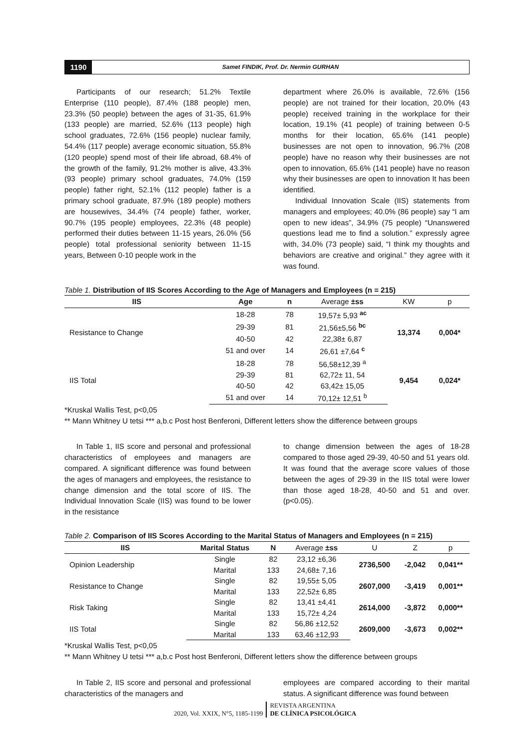1190
Samet FINDIK, Prof. Dr. Nermin GURHAN
Participants of our research; 51.2% Textile Enterprise (110 people), 87.4% (188 people) men, 23.3% (50 people) between the ages of 31-35, 61.9% (133 people) are married, 52.6% (113 people) high school graduates, 72.6% (156 people) nuclear family, 54.4% (117 people) average economic situation, 55.8% (120 people) spend most of their life abroad, 68.4% of the growth of the family, 91.2% mother is alive, 43.3% (93 people) primary school graduates, 74.0% (159 people) father right, 52.1% (112 people) father is a primary school graduate, 87.9% (189 people) mothers are housewives, 34.4% (74 people) father, worker, 90.7% (195 people) employees, 22.3% (48 people) performed their duties between 11-15 years, 26.0% (56 people) total professional seniority between 11-15 years, Between 0-10 people work in the
department where 26.0% is available, 72.6% (156 people) are not trained for their location, 20.0% (43 people) received training in the workplace for their location, 19.1% (41 people) of training between 0-5 months for their location, 65.6% (141 people) businesses are not open to innovation, 96.7% (208 people) have no reason why their businesses are not open to innovation, 65.6% (141 people) have no reason why their businesses are open to innovation It has been identified.
Individual Innovation Scale (IIS) statements from managers and employees; 40.0% (86 people) say “I am open to new ideas”, 34.9% (75 people) “Unanswered questions lead me to find a solution.” expressly agree with, 34.0% (73 people) said, “I think my thoughts and behaviors are creative and original.” they agree with it was found.
Table 1. Distribution of IIS Scores According to the Age of Managers and Employees (n = 215)
| IIS | Age | n | Average ±ss | KW | p |
| --- | --- | --- | --- | --- | --- |
| Resistance to Change | 18-28 | 78 | 19,57± 5,93 <sup>ac</sup> | 13,374 | 0,004* |
| | 29-39 | 81 | 21,56±5,56 <sup>bc</sup> | | |
| | 40-50 | 42 | 22,38± 6,87 | | |
| | 51 and over | 14 | 26,61 ±7,64 <sup>c</sup> | | |
| IIS Total | 18-28 | 78 | 56,58±12,39 <sup>a</sup> | 9,454 | 0,024* |
| | 29-39 | 81 | 62,72± 11, 54 | | |
| | 40-50 | 42 | 63,42± 15,05 | | |
| | 51 and over | 14 | 70,12± 12,51 <sup>b</sup> | | |
*Kruskal Wallis Test, p<0,05
** Mann Whitney U tetsi *** a,b.c Post host Benferoni, Different letters show the difference between groups
In Table 1, IIS score and personal and professional characteristics of employees and managers are compared. A significant difference was found between the ages of managers and employees, the resistance to change dimension and the total score of IIS. The Individual Innovation Scale (IIS) was found to be lower in the resistance
to change dimension between the ages of 18-28 compared to those aged 29-39, 40-50 and 51 years old. It was found that the average score values of those between the ages of 29-39 in the IIS total were lower than those aged 18-28, 40-50 and 51 and over. (p<0.05).
Table 2. Comparison of IIS Scores According to the Marital Status of Managers and Employees (n = 215)
| IIS | Marital Status | N | Average ±ss | U | Z | p |
| --- | --- | --- | --- | --- | --- | --- |
| Opinion Leadership | Single | 82 | 23,12 ±6,36 | 2736,500 | -2,042 | 0,041** |
| | Marital | 133 | 24,68± 7,16 | | | |
| Resistance to Change | Single | 82 | 19,55± 5,05 | 2607,000 | -3,419 | 0,001** |
| | Marital | 133 | 22,52± 6,85 | | | |
| Risk Taking | Single | 82 | 13,41 ±4,41 | 2614,000 | -3,872 | 0,000** |
| | Marital | 133 | 15,72± 4,24 | | | |
| IIS Total | Single | 82 | 56,86 ±12,52 | 2609,000 | -3,673 | 0,002** |
| | Marital | 133 | 63,46 ±12,93 | | | |
*Kruskal Wallis Test, p<0,05
** Mann Whitney U tetsi *** a,b.c Post host Benferoni, Different letters show the difference between groups
In Table 2, IIS score and personal and professional characteristics of the managers and
employees are compared according to their marital status. A significant difference was found between
2020, Vol. XXIX, N°5, 1185-1199
REVISTA ARGENTINA
DE CLÍNICA PSICOLÓGICA